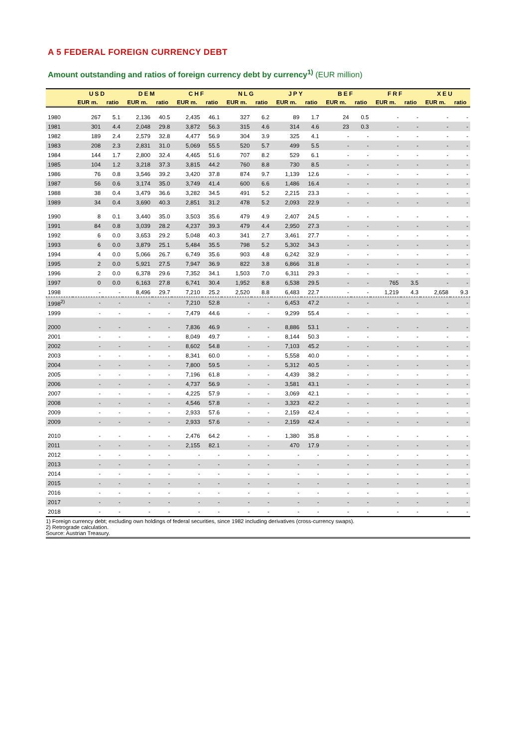A 5 FEDERAL FOREIGN CURRENCY DEBT
Amount outstanding and ratios of foreign currency debt by currency<sup>1)</sup> (EUR million)
| | USD | | DEM | | CHF | | NLG | | JPY | | BEF | | FRF | | XEU | |
| --- | --- | --- | --- | --- | --- | --- | --- | --- | --- | --- | --- | --- | --- | --- | --- | --- |
| | EUR m. | ratio | EUR m. | ratio | EUR m. | ratio | EUR m. | ratio | EUR m. | ratio | EUR m. | ratio | EUR m. | ratio | EUR m. | ratio |
| 1980 | 267 | 5.1 | 2,136 | 40.5 | 2,435 | 46.1 | 327 | 6.2 | 89 | 1.7 | 24 | 0.5 | - | - | - | - |
| 1981 | 301 | 4.4 | 2,048 | 29.8 | 3,872 | 56.3 | 315 | 4.6 | 314 | 4.6 | 23 | 0.3 | - | - | - | - |
| 1982 | 189 | 2.4 | 2,579 | 32.8 | 4,477 | 56.9 | 304 | 3.9 | 325 | 4.1 | - | - | - | - | - | - |
| 1983 | 208 | 2.3 | 2,831 | 31.0 | 5,069 | 55.5 | 520 | 5.7 | 499 | 5.5 | - | - | - | - | - | - |
| 1984 | 144 | 1.7 | 2,800 | 32.4 | 4,465 | 51.6 | 707 | 8.2 | 529 | 6.1 | - | - | - | - | - | - |
| 1985 | 104 | 1.2 | 3,218 | 37.3 | 3,815 | 44.2 | 760 | 8.8 | 730 | 8.5 | - | - | - | - | - | - |
| 1986 | 76 | 0.8 | 3,546 | 39.2 | 3,420 | 37.8 | 874 | 9.7 | 1,139 | 12.6 | - | - | - | - | - | - |
| 1987 | 56 | 0.6 | 3,174 | 35.0 | 3,749 | 41.4 | 600 | 6.6 | 1,486 | 16.4 | - | - | - | - | - | - |
| 1988 | 38 | 0.4 | 3,479 | 36.6 | 3,282 | 34.5 | 491 | 5.2 | 2,215 | 23.3 | - | - | - | - | - | - |
| 1989 | 34 | 0.4 | 3,690 | 40.3 | 2,851 | 31.2 | 478 | 5.2 | 2,093 | 22.9 | - | - | - | - | - | - |
| 1990 | 8 | 0.1 | 3,440 | 35.0 | 3,503 | 35.6 | 479 | 4.9 | 2,407 | 24.5 | - | - | - | - | - | - |
| 1991 | 84 | 0.8 | 3,039 | 28.2 | 4,237 | 39.3 | 479 | 4.4 | 2,950 | 27.3 | - | - | - | - | - | - |
| 1992 | 6 | 0.0 | 3,653 | 29.2 | 5,048 | 40.3 | 341 | 2.7 | 3,461 | 27.7 | - | - | - | - | - | - |
| 1993 | 6 | 0.0 | 3,879 | 25.1 | 5,484 | 35.5 | 798 | 5.2 | 5,302 | 34.3 | - | - | - | - | - | - |
| 1994 | 4 | 0.0 | 5,066 | 26.7 | 6,749 | 35.6 | 903 | 4.8 | 6,242 | 32.9 | - | - | - | - | - | - |
| 1995 | 2 | 0.0 | 5,921 | 27.5 | 7,947 | 36.9 | 822 | 3.8 | 6,866 | 31.8 | - | - | - | - | - | - |
| 1996 | 2 | 0.0 | 6,378 | 29.6 | 7,352 | 34.1 | 1,503 | 7.0 | 6,311 | 29.3 | - | - | - | - | - | - |
| 1997 | 0 | 0.0 | 6,163 | 27.8 | 6,741 | 30.4 | 1,952 | 8.8 | 6,538 | 29.5 | - | - | 765 | 3.5 | - | - |
| 1998 | - | - | 8,496 | 29.7 | 7,210 | 25.2 | 2,520 | 8.8 | 6,483 | 22.7 | - | - | 1,219 | 4.3 | 2,658 | 9.3 |
| 1998<sup>2)</sup> | - | - | - | - | 7,210 | 52.8 | - | - | 6,453 | 47.2 | - | - | - | - | - | - |
| 1999 | - | - | - | - | 7,479 | 44.6 | - | - | 9,299 | 55.4 | - | - | - | - | - | - |
| 2000 | - | - | - | - | 7,836 | 46.9 | - | - | 8,886 | 53.1 | - | - | - | - | - | - |
| 2001 | - | - | - | - | 8,049 | 49.7 | - | - | 8,144 | 50.3 | - | - | - | - | - | - |
| 2002 | - | - | - | - | 8,602 | 54.8 | - | - | 7,103 | 45.2 | - | - | - | - | - | - |
| 2003 | - | - | - | - | 8,341 | 60.0 | - | - | 5,558 | 40.0 | - | - | - | - | - | - |
| 2004 | - | - | - | - | 7,800 | 59.5 | - | - | 5,312 | 40.5 | - | - | - | - | - | - |
| 2005 | - | - | - | - | 7,196 | 61.8 | - | - | 4,439 | 38.2 | - | - | - | - | - | - |
| 2006 | - | - | - | - | 4,737 | 56.9 | - | - | 3,581 | 43.1 | - | - | - | - | - | - |
| 2007 | - | - | - | - | 4,225 | 57.9 | - | - | 3,069 | 42.1 | - | - | - | - | - | - |
| 2008 | - | - | - | - | 4,546 | 57.8 | - | - | 3,323 | 42.2 | - | - | - | - | - | - |
| 2009 | - | - | - | - | 2,933 | 57.6 | - | - | 2,159 | 42.4 | - | - | - | - | - | - |
| 2009 | - | - | - | - | 2,933 | 57.6 | - | - | 2,159 | 42.4 | - | - | - | - | - | - |
| 2010 | - | - | - | - | 2,476 | 64.2 | - | - | 1,380 | 35.8 | - | - | - | - | - | - |
| 2011 | - | - | - | - | 2,155 | 82.1 | - | - | 470 | 17.9 | - | - | - | - | - | - |
| 2012 | - | - | - | - | - | - | - | - | - | - | - | - | - | - | - | - |
| 2013 | - | - | - | - | - | - | - | - | - | - | - | - | - | - | - | - |
| 2014 | - | - | - | - | - | - | - | - | - | - | - | - | - | - | - | - |
| 2015 | - | - | - | - | - | - | - | - | - | - | - | - | - | - | - | - |
| 2016 | - | - | - | - | - | - | - | - | - | - | - | - | - | - | - | - |
| 2017 | - | - | - | - | - | - | - | - | - | - | - | - | - | - | - | - |
| 2018 | - | - | - | - | - | - | - | - | - | - | - | - | - | - | - | - |
1) Foreign currency debt; excluding own holdings of federal securities, since 1982 including derivatives (cross-currency swaps).
2) Retrograde calculation.
Source: Austrian Treasury.